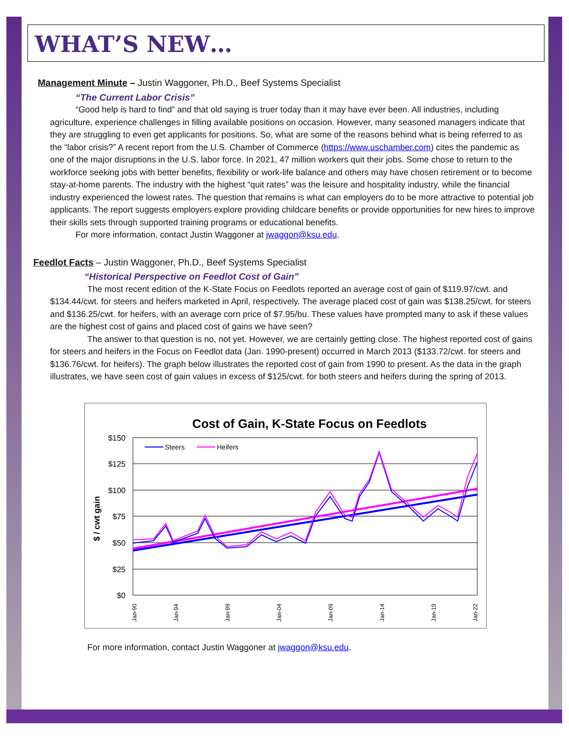WHAT’S NEW…
Management Minute – Justin Waggoner, Ph.D., Beef Systems Specialist
“The Current Labor Crisis”
“Good help is hard to find” and that old saying is truer today than it may have ever been. All industries, including agriculture, experience challenges in filling available positions on occasion. However, many seasoned managers indicate that they are struggling to even get applicants for positions. So, what are some of the reasons behind what is being referred to as the “labor crisis?” A recent report from the U.S. Chamber of Commerce (https://www.uschamber.com) cites the pandemic as one of the major disruptions in the U.S. labor force. In 2021, 47 million workers quit their jobs. Some chose to return to the workforce seeking jobs with better benefits, flexibility or work-life balance and others may have chosen retirement or to become stay-at-home parents. The industry with the highest “quit rates” was the leisure and hospitality industry, while the financial industry experienced the lowest rates. The question that remains is what can employers do to be more attractive to potential job applicants. The report suggests employers explore providing childcare benefits or provide opportunities for new hires to improve their skills sets through supported training programs or educational benefits.
For more information, contact Justin Waggoner at jwaggon@ksu.edu.
Feedlot Facts – Justin Waggoner, Ph.D., Beef Systems Specialist
“Historical Perspective on Feedlot Cost of Gain”
The most recent edition of the K-State Focus on Feedlots reported an average cost of gain of $119.97/cwt. and $134.44/cwt. for steers and heifers marketed in April, respectively. The average placed cost of gain was $138.25/cwt. for steers and $136.25/cwt. for heifers, with an average corn price of $7.95/bu. These values have prompted many to ask if these values are the highest cost of gains and placed cost of gains we have seen?
The answer to that question is no, not yet. However, we are certainly getting close. The highest reported cost of gains for steers and heifers in the Focus on Feedlot data (Jan. 1990-present) occurred in March 2013 ($133.72/cwt. for steers and $136.76/cwt. for heifers). The graph below illustrates the reported cost of gain from 1990 to present. As the data in the graph illustrates, we have seen cost of gain values in excess of $125/cwt. for both steers and heifers during the spring of 2013.
Cost of Gain, K-State Focus on Feedlots
$150
$125
$100
$75
$50
$25
$0
$ / cwt gain
Steers
Heifers
Jan-90
Jan-94
Jan-99
Jan-04
Jan-09
Jan-14
Jan-19
Jan-22
For more information, contact Justin Waggoner at jwaggon@ksu.edu.